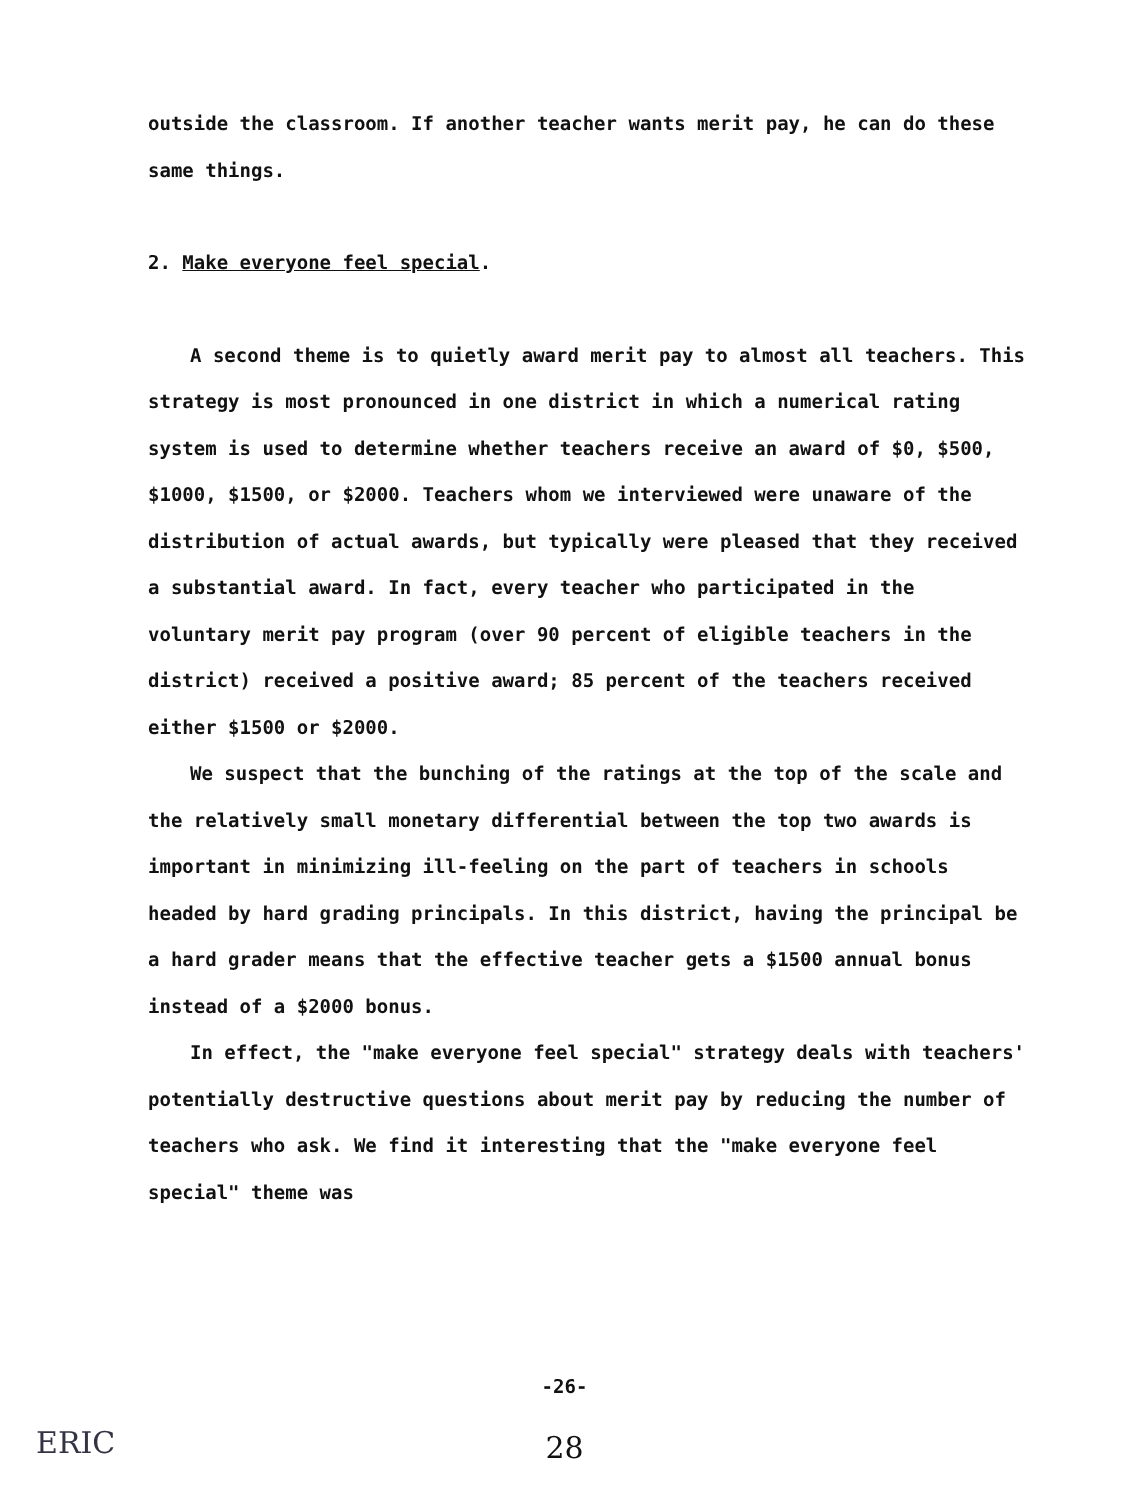outside the classroom. If another teacher wants merit pay, he can do these same things.
2. Make everyone feel special.
A second theme is to quietly award merit pay to almost all teachers. This strategy is most pronounced in one district in which a numerical rating system is used to determine whether teachers receive an award of $0, $500, $1000, $1500, or $2000. Teachers whom we interviewed were unaware of the distribution of actual awards, but typically were pleased that they received a substantial award. In fact, every teacher who participated in the voluntary merit pay program (over 90 percent of eligible teachers in the district) received a positive award; 85 percent of the teachers received either $1500 or $2000.
We suspect that the bunching of the ratings at the top of the scale and the relatively small monetary differential between the top two awards is important in minimizing ill-feeling on the part of teachers in schools headed by hard grading principals. In this district, having the principal be a hard grader means that the effective teacher gets a $1500 annual bonus instead of a $2000 bonus.
In effect, the "make everyone feel special" strategy deals with teachers' potentially destructive questions about merit pay by reducing the number of teachers who ask. We find it interesting that the "make everyone feel special" theme was
-26-
ERIC
28